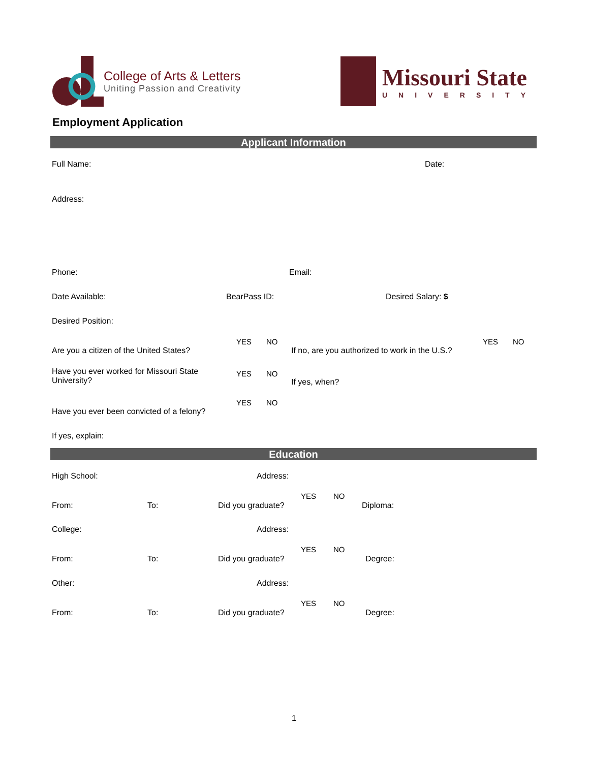College of Arts & Letters
Uniting Passion and Creativity
Missouri State
UNIVERSITY
Employment Application
Applicant Information
Full Name: Date:
Address:
Phone: Email:
Date Available: BearPass ID: Desired Salary: $
Desired Position:
YES NO
Are you a citizen of the United States?
YES NO
If no, are you authorized to work in the U.S.?
Have you ever worked for Missouri State
University?
YES NO
If yes, when?
YES NO
Have you ever been convicted of a felony?
If yes, explain:
Education
High School: Address:
YES NO
From: To: Did you graduate? Diploma:
College: Address:
YES NO
From: To: Did you graduate? Degree:
Other: Address:
YES NO
From: To: Did you graduate? Degree:
1